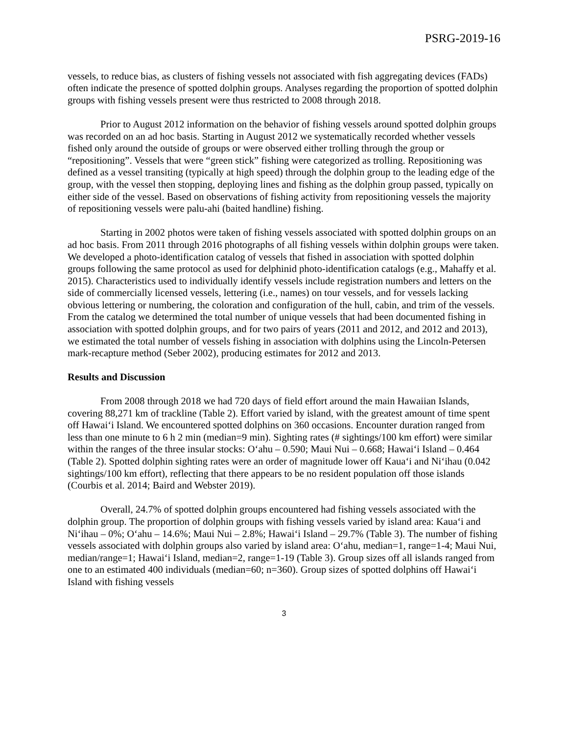PSRG-2019-16
vessels, to reduce bias, as clusters of fishing vessels not associated with fish aggregating devices (FADs) often indicate the presence of spotted dolphin groups. Analyses regarding the proportion of spotted dolphin groups with fishing vessels present were thus restricted to 2008 through 2018.
Prior to August 2012 information on the behavior of fishing vessels around spotted dolphin groups was recorded on an ad hoc basis. Starting in August 2012 we systematically recorded whether vessels fished only around the outside of groups or were observed either trolling through the group or “repositioning”. Vessels that were “green stick” fishing were categorized as trolling. Repositioning was defined as a vessel transiting (typically at high speed) through the dolphin group to the leading edge of the group, with the vessel then stopping, deploying lines and fishing as the dolphin group passed, typically on either side of the vessel. Based on observations of fishing activity from repositioning vessels the majority of repositioning vessels were palu-ahi (baited handline) fishing.
Starting in 2002 photos were taken of fishing vessels associated with spotted dolphin groups on an ad hoc basis. From 2011 through 2016 photographs of all fishing vessels within dolphin groups were taken. We developed a photo-identification catalog of vessels that fished in association with spotted dolphin groups following the same protocol as used for delphinid photo-identification catalogs (e.g., Mahaffy et al. 2015). Characteristics used to individually identify vessels include registration numbers and letters on the side of commercially licensed vessels, lettering (i.e., names) on tour vessels, and for vessels lacking obvious lettering or numbering, the coloration and configuration of the hull, cabin, and trim of the vessels. From the catalog we determined the total number of unique vessels that had been documented fishing in association with spotted dolphin groups, and for two pairs of years (2011 and 2012, and 2012 and 2013), we estimated the total number of vessels fishing in association with dolphins using the Lincoln-Petersen mark-recapture method (Seber 2002), producing estimates for 2012 and 2013.
Results and Discussion
From 2008 through 2018 we had 720 days of field effort around the main Hawaiian Islands, covering 88,271 km of trackline (Table 2). Effort varied by island, with the greatest amount of time spent off Hawai‘i Island. We encountered spotted dolphins on 360 occasions. Encounter duration ranged from less than one minute to 6 h 2 min (median=9 min). Sighting rates (# sightings/100 km effort) were similar within the ranges of the three insular stocks: O‘ahu – 0.590; Maui Nui – 0.668; Hawai‘i Island – 0.464 (Table 2). Spotted dolphin sighting rates were an order of magnitude lower off Kaua‘i and Ni‘ihau (0.042 sightings/100 km effort), reflecting that there appears to be no resident population off those islands (Courbis et al. 2014; Baird and Webster 2019).
Overall, 24.7% of spotted dolphin groups encountered had fishing vessels associated with the dolphin group. The proportion of dolphin groups with fishing vessels varied by island area: Kaua‘i and Ni‘ihau – 0%; O‘ahu – 14.6%; Maui Nui – 2.8%; Hawai‘i Island – 29.7% (Table 3). The number of fishing vessels associated with dolphin groups also varied by island area: O‘ahu, median=1, range=1-4; Maui Nui, median/range=1; Hawai‘i Island, median=2, range=1-19 (Table 3). Group sizes off all islands ranged from one to an estimated 400 individuals (median=60; n=360). Group sizes of spotted dolphins off Hawai‘i Island with fishing vessels
3